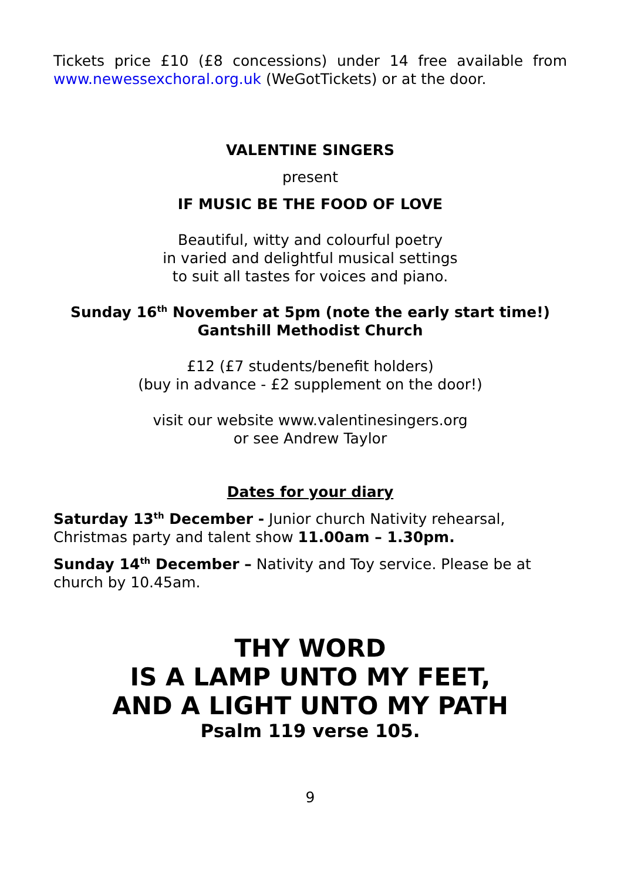Tickets price £10 (£8 concessions) under 14 free available from www.newessexchoral.org.uk (WeGotTickets) or at the door.
VALENTINE SINGERS
present
IF MUSIC BE THE FOOD OF LOVE
Beautiful, witty and colourful poetry
in varied and delightful musical settings
to suit all tastes for voices and piano.
Sunday 16<sup>th</sup> November at 5pm (note the early start time!)
Gantshill Methodist Church
£12 (£7 students/benefit holders)
(buy in advance - £2 supplement on the door!)
visit our website www.valentinesingers.org
or see Andrew Taylor
Dates for your diary
Saturday 13<sup>th</sup> December - Junior church Nativity rehearsal, Christmas party and talent show 11.00am – 1.30pm.
Sunday 14<sup>th</sup> December – Nativity and Toy service. Please be at church by 10.45am.
THY WORD
IS A LAMP UNTO MY FEET,
AND A LIGHT UNTO MY PATH
Psalm 119 verse 105.
9